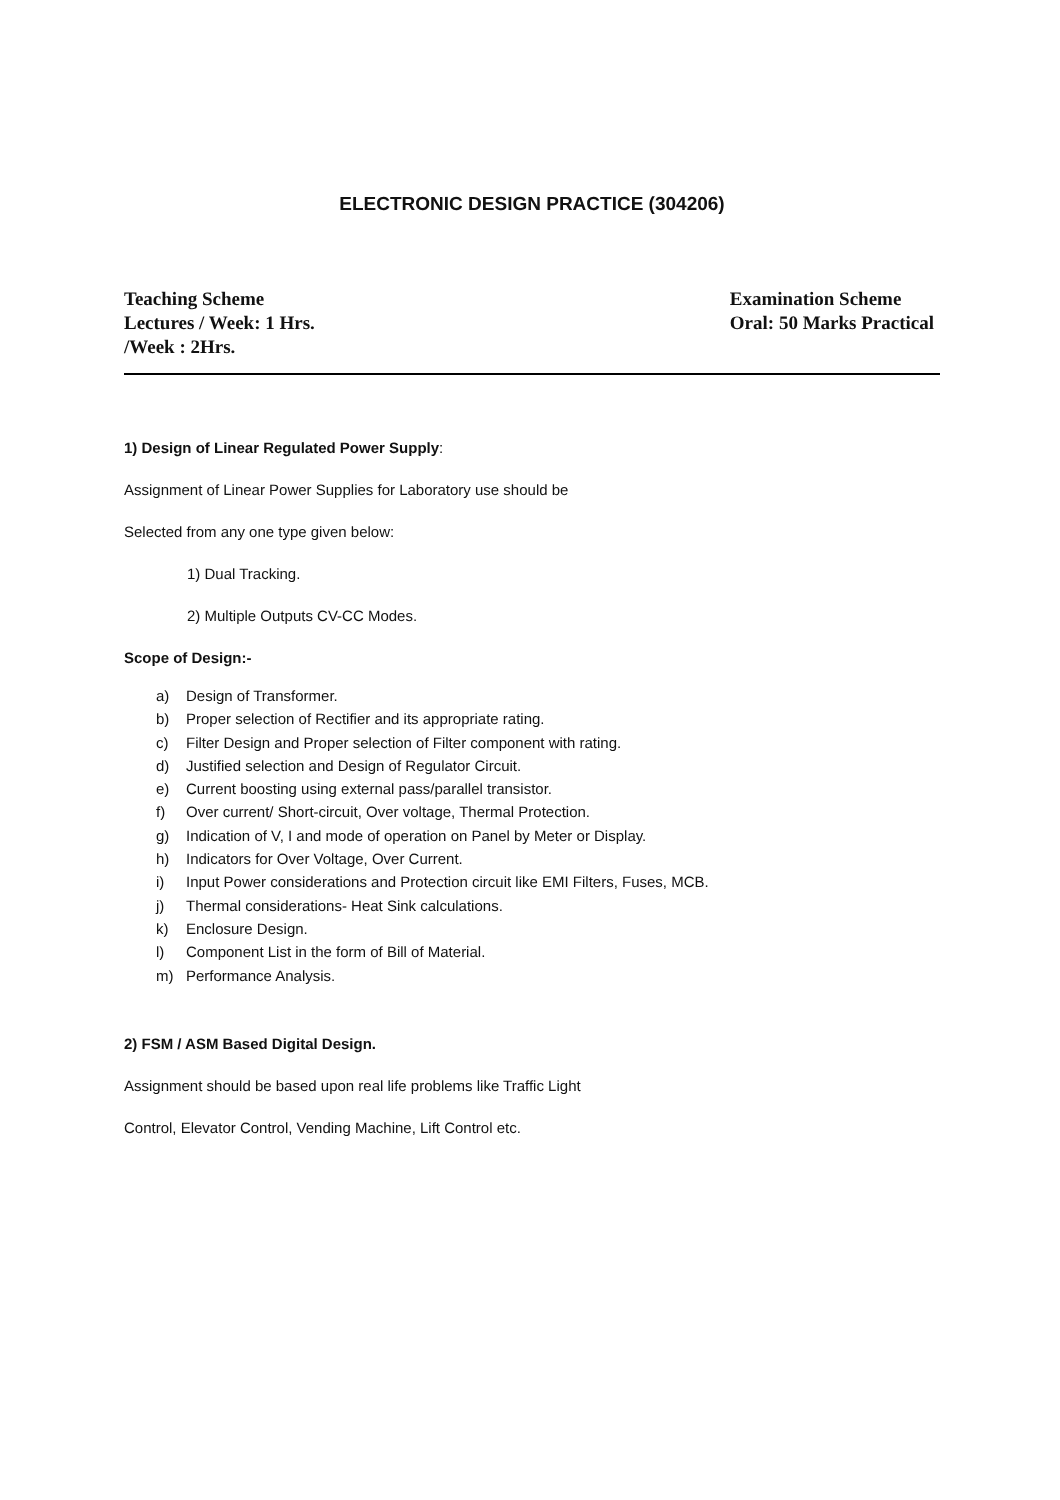ELECTRONIC DESIGN PRACTICE (304206)
Teaching Scheme
Lectures / Week: 1 Hrs.
/Week : 2Hrs.
Examination Scheme
Oral: 50 Marks Practical
1) Design of Linear Regulated Power Supply:
Assignment of Linear Power Supplies for Laboratory use should be
Selected from any one type given below:
1) Dual Tracking.
2) Multiple Outputs CV-CC Modes.
Scope of Design:-
a) Design of Transformer.
b) Proper selection of Rectifier and its appropriate rating.
c) Filter Design and Proper selection of Filter component with rating.
d) Justified selection and Design of Regulator Circuit.
e) Current boosting using external pass/parallel transistor.
f) Over current/ Short-circuit, Over voltage, Thermal Protection.
g) Indication of V, I and mode of operation on Panel by Meter or Display.
h) Indicators for Over Voltage, Over Current.
i) Input Power considerations and Protection circuit like EMI Filters, Fuses, MCB.
j) Thermal considerations- Heat Sink calculations.
k) Enclosure Design.
l) Component List in the form of Bill of Material.
m) Performance Analysis.
2) FSM / ASM Based Digital Design.
Assignment should be based upon real life problems like Traffic Light
Control, Elevator Control, Vending Machine, Lift Control etc.